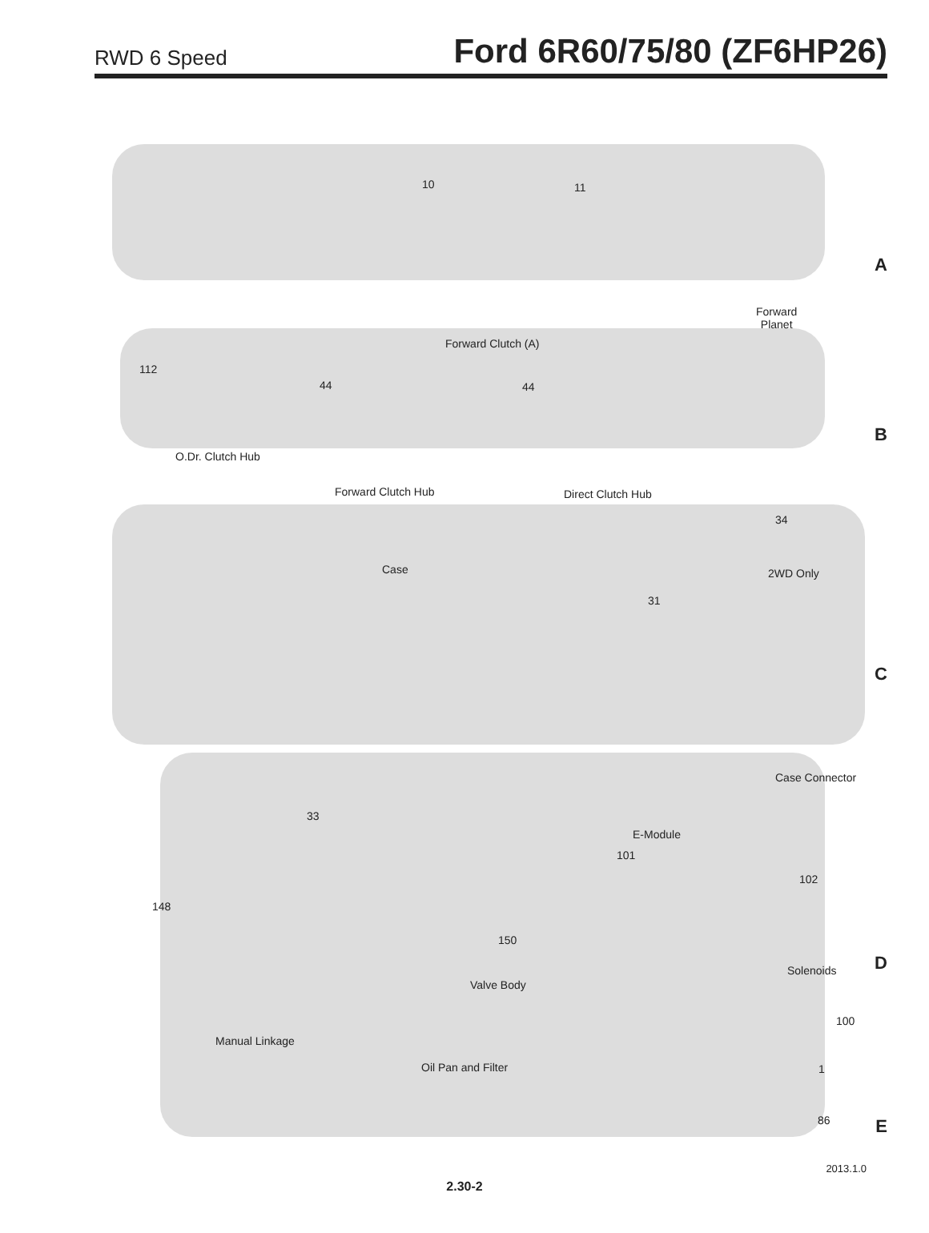RWD 6 Speed Ford 6R60/75/80 (ZF6HP26)
10 11
A
Forward
Planet
Forward Clutch (A)
112
44 44
B
O.Dr. Clutch Hub
Forward Clutch Hub Direct Clutch Hub
34
2WD Only Case
31
C
Case Connector
33
E-Module
101
102
148
150
D Solenoids
Valve Body
100
Manual Linkage
Oil Pan and Filter 1
86 E
2013.1.0
2.30-2